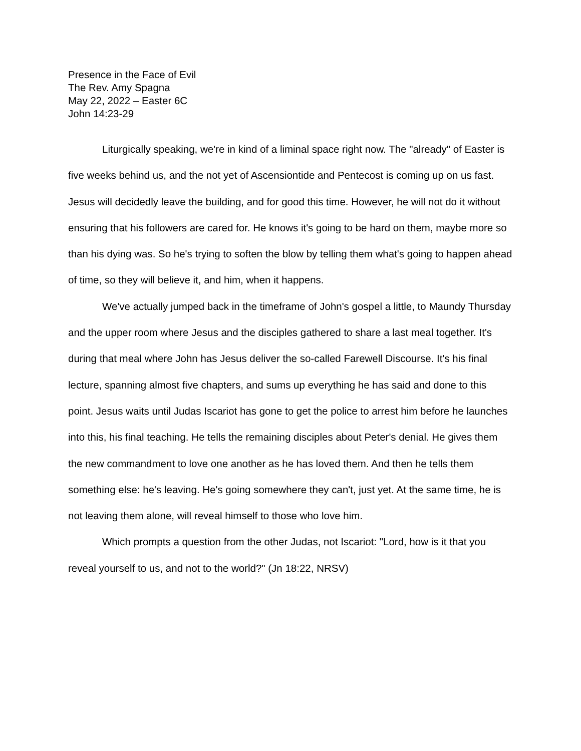Presence in the Face of Evil
The Rev. Amy Spagna
May 22, 2022 – Easter 6C
John 14:23-29
Liturgically speaking, we're in kind of a liminal space right now. The "already" of Easter is five weeks behind us, and the not yet of Ascensiontide and Pentecost is coming up on us fast. Jesus will decidedly leave the building, and for good this time. However, he will not do it without ensuring that his followers are cared for. He knows it's going to be hard on them, maybe more so than his dying was. So he's trying to soften the blow by telling them what's going to happen ahead of time, so they will believe it, and him, when it happens.
We've actually jumped back in the timeframe of John's gospel a little, to Maundy Thursday and the upper room where Jesus and the disciples gathered to share a last meal together. It's during that meal where John has Jesus deliver the so-called Farewell Discourse. It's his final lecture, spanning almost five chapters, and sums up everything he has said and done to this point. Jesus waits until Judas Iscariot has gone to get the police to arrest him before he launches into this, his final teaching. He tells the remaining disciples about Peter's denial. He gives them the new commandment to love one another as he has loved them. And then he tells them something else: he's leaving. He's going somewhere they can't, just yet. At the same time, he is not leaving them alone, will reveal himself to those who love him.
Which prompts a question from the other Judas, not Iscariot: "Lord, how is it that you reveal yourself to us, and not to the world?" (Jn 18:22, NRSV)